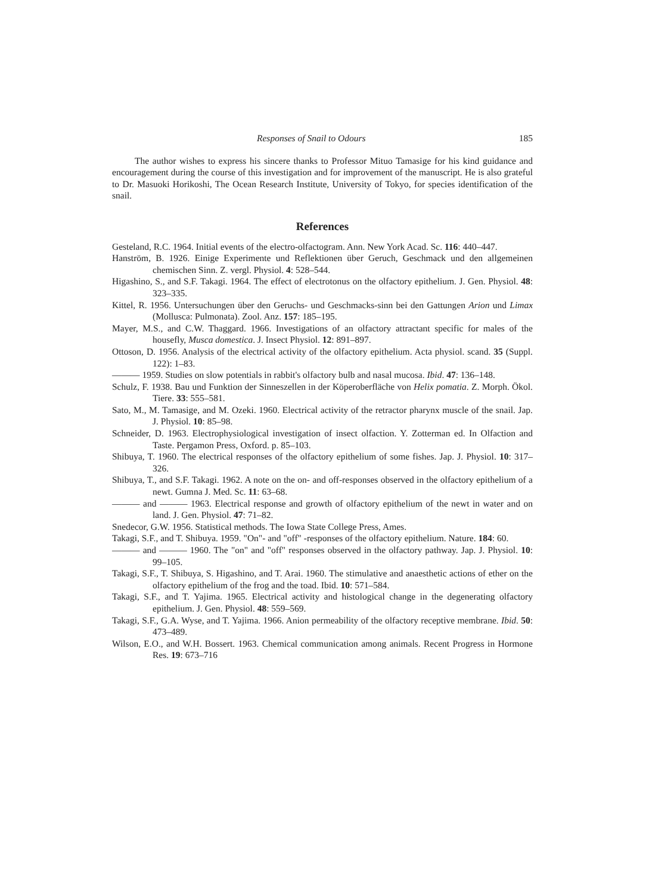Responses of Snail to Odours 185
The author wishes to express his sincere thanks to Professor Mituo Tamasige for his kind guidance and encouragement during the course of this investigation and for improvement of the manuscript. He is also grateful to Dr. Masuoki Horikoshi, The Ocean Research Institute, University of Tokyo, for species identification of the snail.
References
Gesteland, R.C. 1964. Initial events of the electro-olfactogram. Ann. New York Acad. Sc. 116: 440–447.
Hanström, B. 1926. Einige Experimente und Reflektionen über Geruch, Geschmack und den allgemeinen chemischen Sinn. Z. vergl. Physiol. 4: 528–544.
Higashino, S., and S.F. Takagi. 1964. The effect of electrotonus on the olfactory epithelium. J. Gen. Physiol. 48: 323–335.
Kittel, R. 1956. Untersuchungen über den Geruchs- und Geschmacks-sinn bei den Gattungen Arion und Limax (Mollusca: Pulmonata). Zool. Anz. 157: 185–195.
Mayer, M.S., and C.W. Thaggard. 1966. Investigations of an olfactory attractant specific for males of the housefly, Musca domestica. J. Insect Physiol. 12: 891–897.
Ottoson, D. 1956. Analysis of the electrical activity of the olfactory epithelium. Acta physiol. scand. 35 (Suppl. 122): 1–83.
——— 1959. Studies on slow potentials in rabbit's olfactory bulb and nasal mucosa. Ibid. 47: 136–148.
Schulz, F. 1938. Bau und Funktion der Sinneszellen in der Köperoberfläche von Helix pomatia. Z. Morph. Ökol. Tiere. 33: 555–581.
Sato, M., M. Tamasige, and M. Ozeki. 1960. Electrical activity of the retractor pharynx muscle of the snail. Jap. J. Physiol. 10: 85–98.
Schneider, D. 1963. Electrophysiological investigation of insect olfaction. Y. Zotterman ed. In Olfaction and Taste. Pergamon Press, Oxford. p. 85–103.
Shibuya, T. 1960. The electrical responses of the olfactory epithelium of some fishes. Jap. J. Physiol. 10: 317–326.
Shibuya, T., and S.F. Takagi. 1962. A note on the on- and off-responses observed in the olfactory epithelium of a newt. Gumna J. Med. Sc. 11: 63–68.
——— and ——— 1963. Electrical response and growth of olfactory epithelium of the newt in water and on land. J. Gen. Physiol. 47: 71–82.
Snedecor, G.W. 1956. Statistical methods. The Iowa State College Press, Ames.
Takagi, S.F., and T. Shibuya. 1959. "On"- and "off" -responses of the olfactory epithelium. Nature. 184: 60.
——— and ——— 1960. The "on" and "off" responses observed in the olfactory pathway. Jap. J. Physiol. 10: 99–105.
Takagi, S.F., T. Shibuya, S. Higashino, and T. Arai. 1960. The stimulative and anaesthetic actions of ether on the olfactory epithelium of the frog and the toad. Ibid. 10: 571–584.
Takagi, S.F., and T. Yajima. 1965. Electrical activity and histological change in the degenerating olfactory epithelium. J. Gen. Physiol. 48: 559–569.
Takagi, S.F., G.A. Wyse, and T. Yajima. 1966. Anion permeability of the olfactory receptive membrane. Ibid. 50: 473–489.
Wilson, E.O., and W.H. Bossert. 1963. Chemical communication among animals. Recent Progress in Hormone Res. 19: 673–716